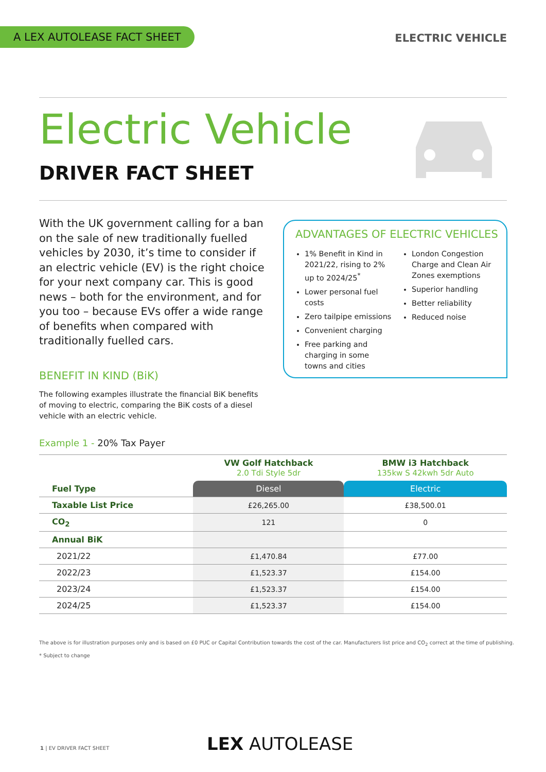A LEX AUTOLEASE FACT SHEET ELECTRIC VEHICLE
Electric Vehicle
DRIVER FACT SHEET
With the UK government calling for a ban on the sale of new traditionally fuelled vehicles by 2030, it’s time to consider if an electric vehicle (EV) is the right choice for your next company car. This is good news – both for the environment, and for you too – because EVs offer a wide range of benefits when compared with traditionally fuelled cars.
ADVANTAGES OF ELECTRIC VEHICLES
1% Benefit in Kind in 2021/22, rising to 2% up to 2024/25<sup>*</sup>
Lower personal fuel costs
Zero tailpipe emissions
Convenient charging
Free parking and charging in some towns and cities
London Congestion Charge and Clean Air Zones exemptions
Superior handling
Better reliability
Reduced noise
BENEFIT IN KIND (BiK)
The following examples illustrate the financial BiK benefits of moving to electric, comparing the BiK costs of a diesel vehicle with an electric vehicle.
Example 1 - 20% Tax Payer
| | VW Golf Hatchback 2.0 Tdi Style 5dr | BMW i3 Hatchback 135kw S 42kwh 5dr Auto |
| --- | --- | --- |
| Fuel Type | Diesel | Electric |
| Taxable List Price | £26,265.00 | £38,500.01 |
| CO<sub>2</sub> | 121 | 0 |
| Annual BiK | | |
| 2021/22 | £1,470.84 | £77.00 |
| 2022/23 | £1,523.37 | £154.00 |
| 2023/24 | £1,523.37 | £154.00 |
| 2024/25 | £1,523.37 | £154.00 |
The above is for illustration purposes only and is based on £0 PUC or Capital Contribution towards the cost of the car. Manufacturers list price and CO<sub>2</sub> correct at the time of publishing.
* Subject to change
1 | EV DRIVER FACT SHEET LEX AUTOLEASE